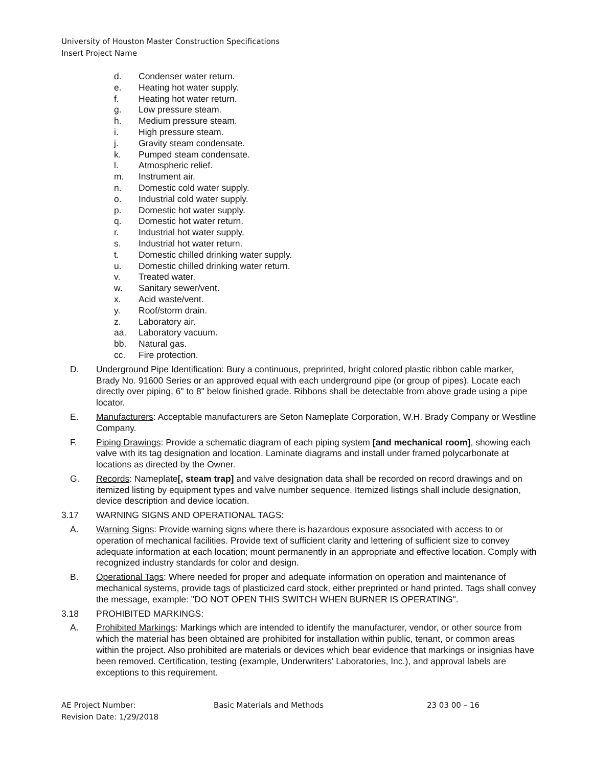University of Houston Master Construction Specifications
Insert Project Name
d. Condenser water return.
e. Heating hot water supply.
f. Heating hot water return.
g. Low pressure steam.
h. Medium pressure steam.
i. High pressure steam.
j. Gravity steam condensate.
k. Pumped steam condensate.
l. Atmospheric relief.
m. Instrument air.
n. Domestic cold water supply.
o. Industrial cold water supply.
p. Domestic hot water supply.
q. Domestic hot water return.
r. Industrial hot water supply.
s. Industrial hot water return.
t. Domestic chilled drinking water supply.
u. Domestic chilled drinking water return.
v. Treated water.
w. Sanitary sewer/vent.
x. Acid waste/vent.
y. Roof/storm drain.
z. Laboratory air.
aa. Laboratory vacuum.
bb. Natural gas.
cc. Fire protection.
D. Underground Pipe Identification: Bury a continuous, preprinted, bright colored plastic ribbon cable marker, Brady No. 91600 Series or an approved equal with each underground pipe (or group of pipes). Locate each directly over piping, 6" to 8" below finished grade. Ribbons shall be detectable from above grade using a pipe locator.
E. Manufacturers: Acceptable manufacturers are Seton Nameplate Corporation, W.H. Brady Company or Westline Company.
F. Piping Drawings: Provide a schematic diagram of each piping system [and mechanical room], showing each valve with its tag designation and location. Laminate diagrams and install under framed polycarbonate at locations as directed by the Owner.
G. Records: Nameplate[, steam trap] and valve designation data shall be recorded on record drawings and on itemized listing by equipment types and valve number sequence. Itemized listings shall include designation, device description and device location.
3.17 WARNING SIGNS AND OPERATIONAL TAGS:
A. Warning Signs: Provide warning signs where there is hazardous exposure associated with access to or operation of mechanical facilities. Provide text of sufficient clarity and lettering of sufficient size to convey adequate information at each location; mount permanently in an appropriate and effective location. Comply with recognized industry standards for color and design.
B. Operational Tags: Where needed for proper and adequate information on operation and maintenance of mechanical systems, provide tags of plasticized card stock, either preprinted or hand printed. Tags shall convey the message, example: "DO NOT OPEN THIS SWITCH WHEN BURNER IS OPERATING".
3.18 PROHIBITED MARKINGS:
A. Prohibited Markings: Markings which are intended to identify the manufacturer, vendor, or other source from which the material has been obtained are prohibited for installation within public, tenant, or common areas within the project. Also prohibited are materials or devices which bear evidence that markings or insignias have been removed. Certification, testing (example, Underwriters' Laboratories, Inc.), and approval labels are exceptions to this requirement.
AE Project Number:
Revision Date: 1/29/2018
Basic Materials and Methods 23 03 00 – 16